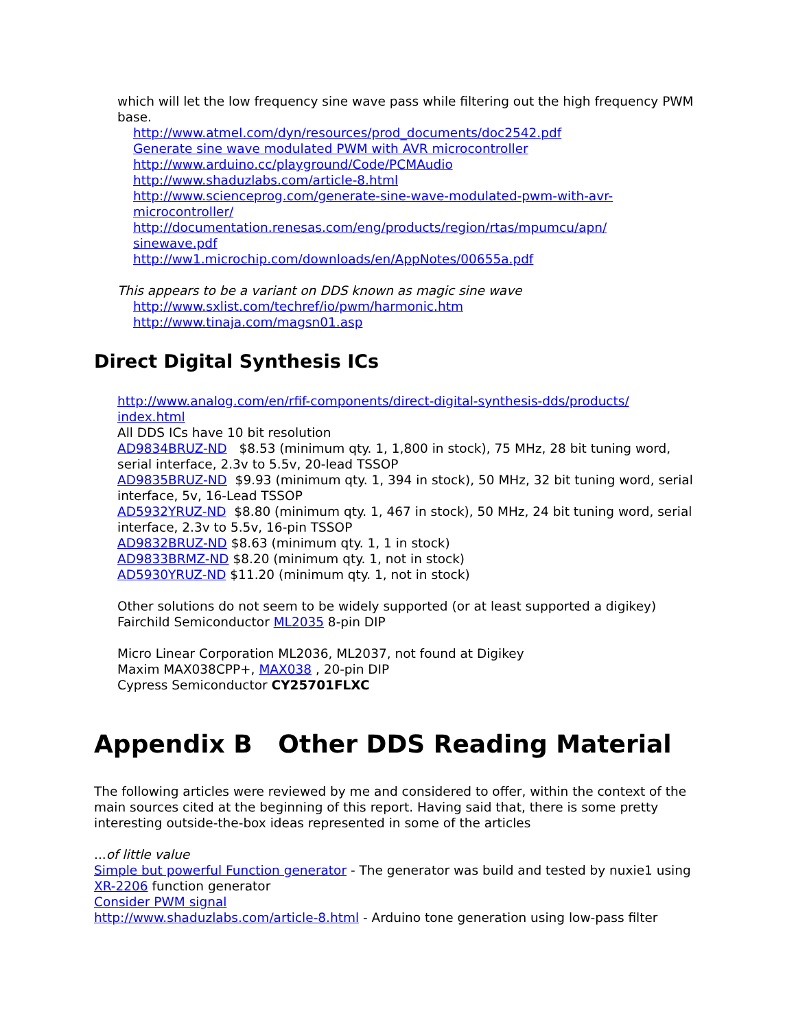which will let the low frequency sine wave pass while filtering out the high frequency PWM base.
http://www.atmel.com/dyn/resources/prod_documents/doc2542.pdf
Generate sine wave modulated PWM with AVR microcontroller
http://www.arduino.cc/playground/Code/PCMAudio
http://www.shaduzlabs.com/article-8.html
http://www.scienceprog.com/generate-sine-wave-modulated-pwm-with-avr-microcontroller/
http://documentation.renesas.com/eng/products/region/rtas/mpumcu/apn/
sinewave.pdf
http://ww1.microchip.com/downloads/en/AppNotes/00655a.pdf
This appears to be a variant on DDS known as magic sine wave
http://www.sxlist.com/techref/io/pwm/harmonic.htm
http://www.tinaja.com/magsn01.asp
Direct Digital Synthesis ICs
http://www.analog.com/en/rfif-components/direct-digital-synthesis-dds/products/
index.html
All DDS ICs have 10 bit resolution
AD9834BRUZ-ND $8.53 (minimum qty. 1, 1,800 in stock), 75 MHz, 28 bit tuning word, serial interface, 2.3v to 5.5v, 20-lead TSSOP
AD9835BRUZ-ND $9.93 (minimum qty. 1, 394 in stock), 50 MHz, 32 bit tuning word, serial interface, 5v, 16-Lead TSSOP
AD5932YRUZ-ND $8.80 (minimum qty. 1, 467 in stock), 50 MHz, 24 bit tuning word, serial interface, 2.3v to 5.5v, 16-pin TSSOP
AD9832BRUZ-ND $8.63 (minimum qty. 1, 1 in stock)
AD9833BRMZ-ND $8.20 (minimum qty. 1, not in stock)
AD5930YRUZ-ND $11.20 (minimum qty. 1, not in stock)
Other solutions do not seem to be widely supported (or at least supported a digikey)
Fairchild Semiconductor ML2035 8-pin DIP
Micro Linear Corporation ML2036, ML2037, not found at Digikey
Maxim MAX038CPP+, MAX038 , 20-pin DIP
Cypress Semiconductor CY25701FLXC
Appendix B Other DDS Reading Material
The following articles were reviewed by me and considered to offer, within the context of the main sources cited at the beginning of this report. Having said that, there is some pretty interesting outside-the-box ideas represented in some of the articles
...of little value
Simple but powerful Function generator - The generator was build and tested by nuxie1 using XR-2206 function generator
Consider PWM signal
http://www.shaduzlabs.com/article-8.html - Arduino tone generation using low-pass filter